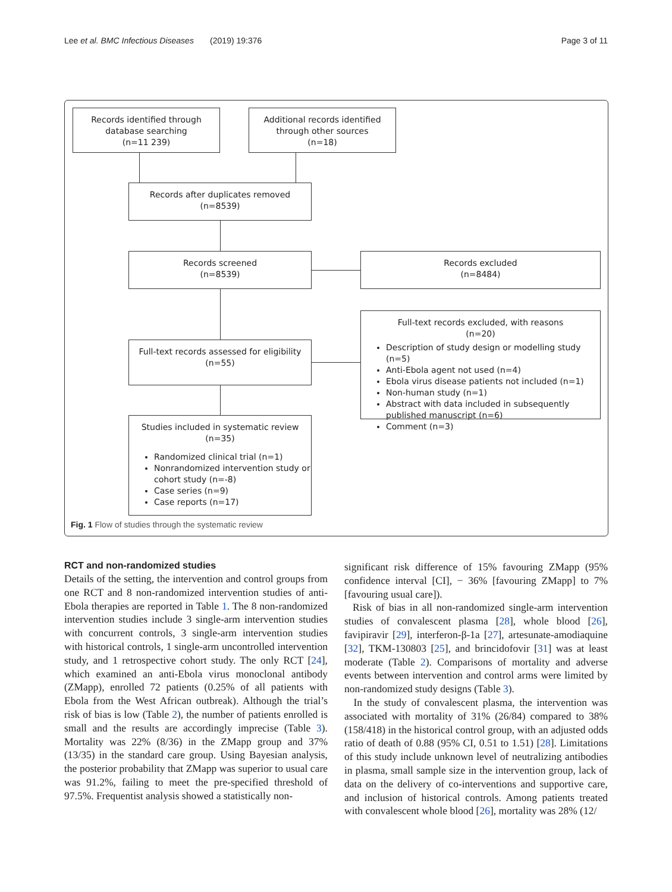Lee et al. BMC Infectious Diseases (2019) 19:376 Page 3 of 11
Records identified through
database searching
(n=11 239)
Additional records identified
through other sources
(n=18)
Records after duplicates removed
(n=8539)
Records screened
(n=8539)
Records excluded
(n=8484)
Full-text records assessed for eligibility
(n=55)
Full-text records excluded, with reasons
(n=20)
Description of study design or modelling study (n=5)
Anti-Ebola agent not used (n=4)
Ebola virus disease patients not included (n=1)
Non-human study (n=1)
Abstract with data included in subsequently published manuscript (n=6)
Comment (n=3)
Studies included in systematic review
(n=35)
Randomized clinical trial (n=1)
Nonrandomized intervention study or cohort study (n=-8)
Case series (n=9)
Case reports (n=17)
Fig. 1 Flow of studies through the systematic review
RCT and non-randomized studies
Details of the setting, the intervention and control groups from one RCT and 8 non-randomized intervention studies of anti-Ebola therapies are reported in Table 1. The 8 non-randomized intervention studies include 3 single-arm intervention studies with concurrent controls, 3 single-arm intervention studies with historical controls, 1 single-arm uncontrolled intervention study, and 1 retrospective cohort study. The only RCT [24], which examined an anti-Ebola virus monoclonal antibody (ZMapp), enrolled 72 patients (0.25% of all patients with Ebola from the West African outbreak). Although the trial’s risk of bias is low (Table 2), the number of patients enrolled is small and the results are accordingly imprecise (Table 3). Mortality was 22% (8/36) in the ZMapp group and 37% (13/35) in the standard care group. Using Bayesian analysis, the posterior probability that ZMapp was superior to usual care was 91.2%, failing to meet the pre-specified threshold of 97.5%. Frequentist analysis showed a statistically non-
significant risk difference of 15% favouring ZMapp (95% confidence interval [CI], − 36% [favouring ZMapp] to 7% [favouring usual care]).
Risk of bias in all non-randomized single-arm intervention studies of convalescent plasma [28], whole blood [26], favipiravir [29], interferon-β-1a [27], artesunate-amodiaquine [32], TKM-130803 [25], and brincidofovir [31] was at least moderate (Table 2). Comparisons of mortality and adverse events between intervention and control arms were limited by non-randomized study designs (Table 3).
In the study of convalescent plasma, the intervention was associated with mortality of 31% (26/84) compared to 38% (158/418) in the historical control group, with an adjusted odds ratio of death of 0.88 (95% CI, 0.51 to 1.51) [28]. Limitations of this study include unknown level of neutralizing antibodies in plasma, small sample size in the intervention group, lack of data on the delivery of co-interventions and supportive care, and inclusion of historical controls. Among patients treated with convalescent whole blood [26], mortality was 28% (12/